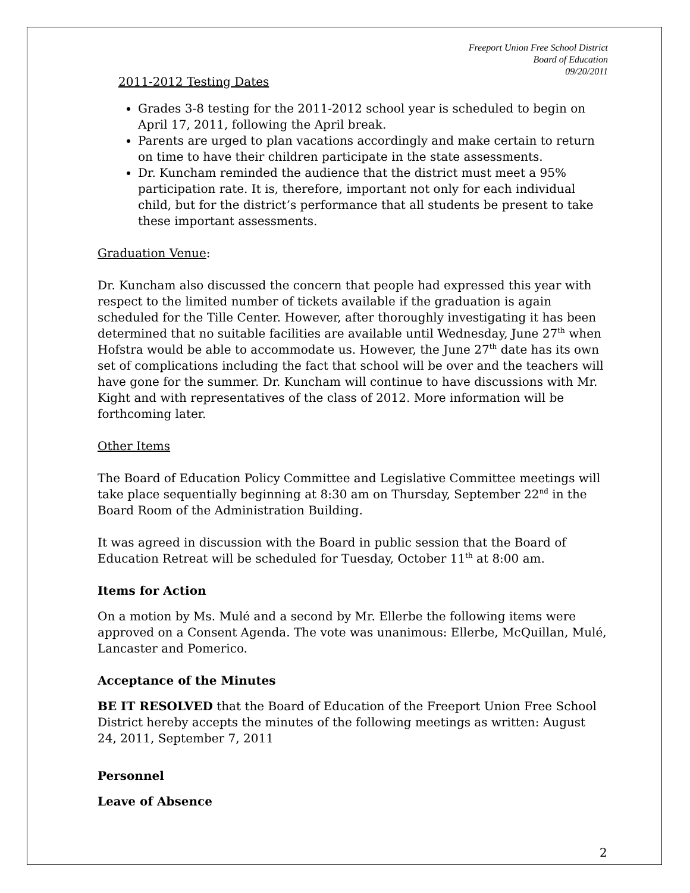Freeport Union Free School District
Board of Education
09/20/2011
2011-2012 Testing Dates
Grades 3-8 testing for the 2011-2012 school year is scheduled to begin on April 17, 2011, following the April break.
Parents are urged to plan vacations accordingly and make certain to return on time to have their children participate in the state assessments.
Dr. Kuncham reminded the audience that the district must meet a 95% participation rate. It is, therefore, important not only for each individual child, but for the district’s performance that all students be present to take these important assessments.
Graduation Venue:
Dr. Kuncham also discussed the concern that people had expressed this year with respect to the limited number of tickets available if the graduation is again scheduled for the Tille Center. However, after thoroughly investigating it has been determined that no suitable facilities are available until Wednesday, June 27<sup>th</sup> when Hofstra would be able to accommodate us. However, the June 27<sup>th</sup> date has its own set of complications including the fact that school will be over and the teachers will have gone for the summer. Dr. Kuncham will continue to have discussions with Mr. Kight and with representatives of the class of 2012. More information will be forthcoming later.
Other Items
The Board of Education Policy Committee and Legislative Committee meetings will take place sequentially beginning at 8:30 am on Thursday, September 22<sup>nd</sup> in the Board Room of the Administration Building.
It was agreed in discussion with the Board in public session that the Board of Education Retreat will be scheduled for Tuesday, October 11<sup>th</sup> at 8:00 am.
Items for Action
On a motion by Ms. Mulé and a second by Mr. Ellerbe the following items were approved on a Consent Agenda. The vote was unanimous: Ellerbe, McQuillan, Mulé, Lancaster and Pomerico.
Acceptance of the Minutes
BE IT RESOLVED that the Board of Education of the Freeport Union Free School District hereby accepts the minutes of the following meetings as written: August 24, 2011, September 7, 2011
Personnel
Leave of Absence
2